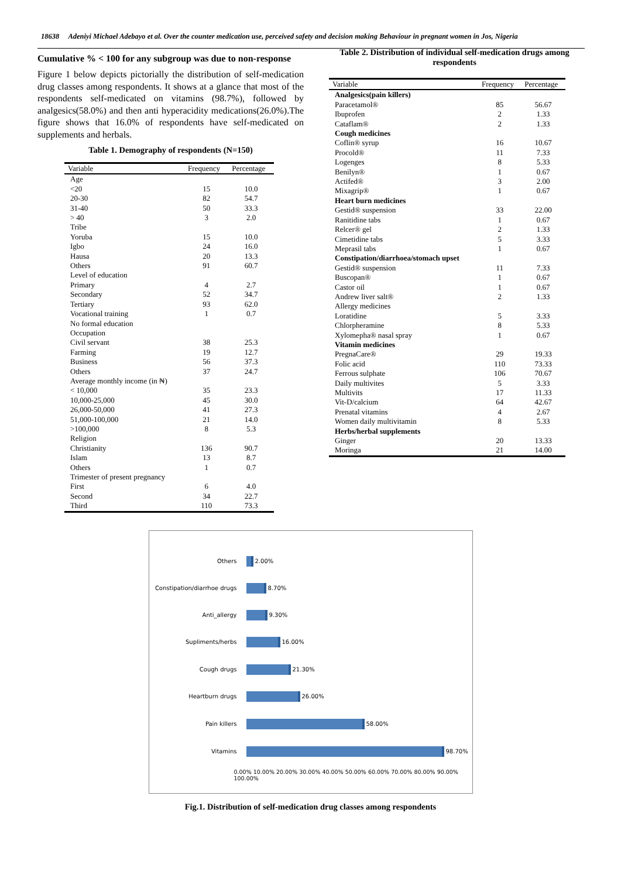18638 Adeniyi Michael Adebayo et al. Over the counter medication use, perceived safety and decision making Behaviour in pregnant women in Jos, Nigeria
Cumulative % < 100 for any subgroup was due to non-response
Figure 1 below depicts pictorially the distribution of self-medication drug classes among respondents. It shows at a glance that most of the respondents self-medicated on vitamins (98.7%), followed by analgesics(58.0%) and then anti hyperacidity medications(26.0%).The figure shows that 16.0% of respondents have self-medicated on supplements and herbals.
Table 1. Demography of respondents (N=150)
| Variable | Frequency | Percentage |
| --- | --- | --- |
| Age | | |
| <20 | 15 | 10.0 |
| 20-30 | 82 | 54.7 |
| 31-40 | 50 | 33.3 |
| > 40 | 3 | 2.0 |
| Tribe | | |
| Yoruba | 15 | 10.0 |
| Igbo | 24 | 16.0 |
| Hausa | 20 | 13.3 |
| Others | 91 | 60.7 |
| Level of education | | |
| Primary | 4 | 2.7 |
| Secondary | 52 | 34.7 |
| Tertiary | 93 | 62.0 |
| Vocational training | 1 | 0.7 |
| No formal education | | |
| Occupation | | |
| Civil servant | 38 | 25.3 |
| Farming | 19 | 12.7 |
| Business | 56 | 37.3 |
| Others | 37 | 24.7 |
| Average monthly income (in ₦) | | |
| < 10,000 | 35 | 23.3 |
| 10,000-25,000 | 45 | 30.0 |
| 26,000-50,000 | 41 | 27.3 |
| 51,000-100,000 | 21 | 14.0 |
| >100,000 | 8 | 5.3 |
| Religion | | |
| Christianity | 136 | 90.7 |
| Islam | 13 | 8.7 |
| Others | 1 | 0.7 |
| Trimester of present pregnancy | | |
| First | 6 | 4.0 |
| Second | 34 | 22.7 |
| Third | 110 | 73.3 |
Table 2. Distribution of individual self-medication drugs among respondents
| Variable | Frequency | Percentage |
| --- | --- | --- |
| Analgesics(pain killers) | | |
| Paracetamol® | 85 | 56.67 |
| Ibuprofen | 2 | 1.33 |
| Cataflam® | 2 | 1.33 |
| Cough medicines | | |
| Coflin® syrup | 16 | 10.67 |
| Procold® | 11 | 7.33 |
| Logenges | 8 | 5.33 |
| Benilyn® | 1 | 0.67 |
| Actifed® | 3 | 2.00 |
| Mixagrip® | 1 | 0.67 |
| Heart burn medicines | | |
| Gestid® suspension | 33 | 22.00 |
| Ranitidine tabs | 1 | 0.67 |
| Relcer® gel | 2 | 1.33 |
| Cimetidine tabs | 5 | 3.33 |
| Meprasil tabs | 1 | 0.67 |
| Constipation/diarrhoea/stomach upset | | |
| Gestid® suspension | 11 | 7.33 |
| Buscopan® | 1 | 0.67 |
| Castor oil | 1 | 0.67 |
| Andrew liver salt® | 2 | 1.33 |
| Allergy medicines | | |
| Loratidine | 5 | 3.33 |
| Chlorpheramine | 8 | 5.33 |
| Xylomepha® nasal spray | 1 | 0.67 |
| Vitamin medicines | | |
| PregnaCare® | 29 | 19.33 |
| Folic acid | 110 | 73.33 |
| Ferrous sulphate | 106 | 70.67 |
| Daily multivites | 5 | 3.33 |
| Multivits | 17 | 11.33 |
| Vit-D/calcium | 64 | 42.67 |
| Prenatal vitamins | 4 | 2.67 |
| Women daily multivitamin | 8 | 5.33 |
| Herbs/herbal supplements | | |
| Ginger | 20 | 13.33 |
| Moringa | 21 | 14.00 |
Others 2.00%
Constipation/diarrhoe drugs 8.70%
Anti_allergy 9.30%
Supliments/herbs 16.00%
Cough drugs 21.30%
Heartburn drugs 26.00%
Pain killers 58.00%
Vitamins 98.70%
0.00% 10.00% 20.00% 30.00% 40.00% 50.00% 60.00% 70.00% 80.00% 90.00% 100.00%
Fig.1. Distribution of self-medication drug classes among respondents